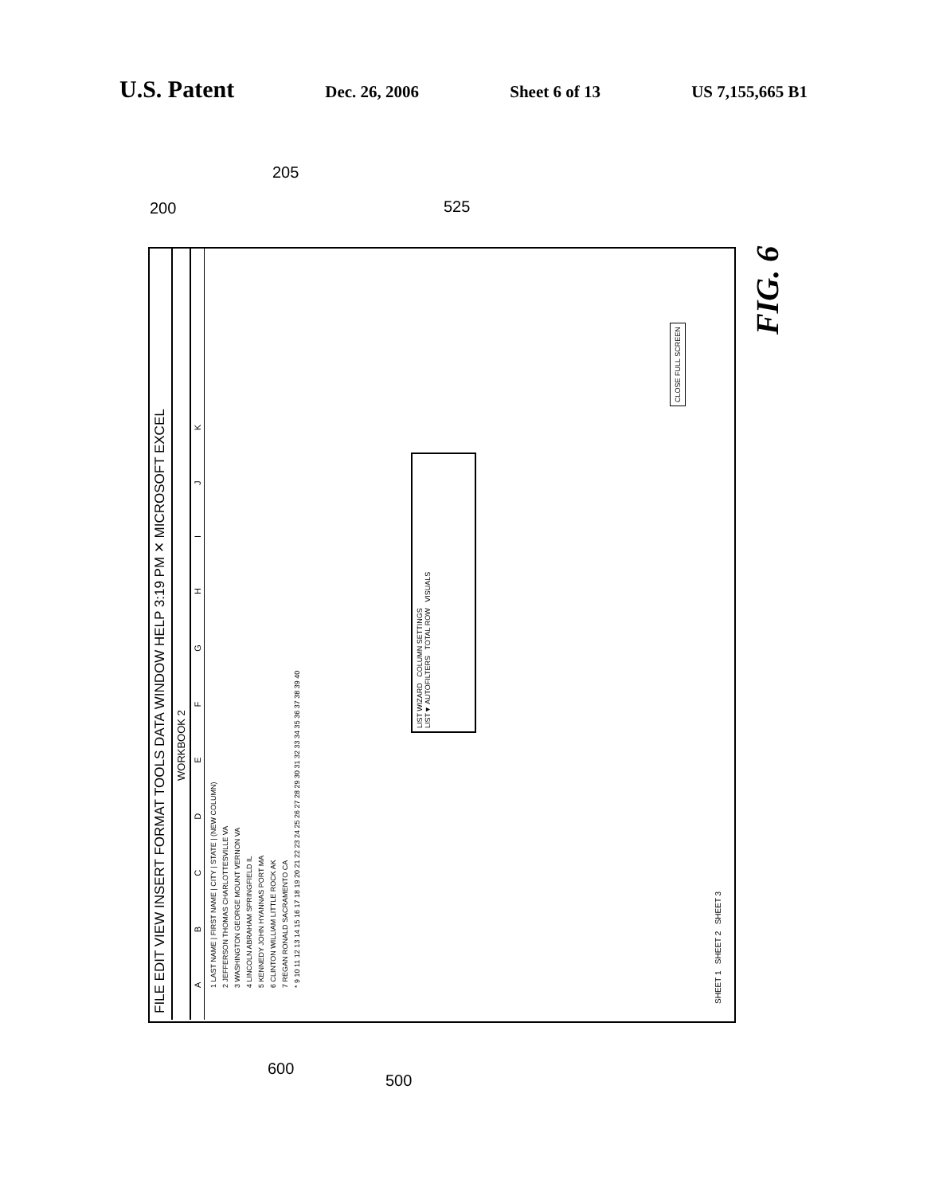U.S. Patent
Dec. 26, 2006 Sheet 6 of 13 US 7,155,665 B1
FILE EDIT VIEW INSERT FORMAT TOOLS DATA WINDOW HELP 3:19 PM ✕ MICROSOFT EXCEL
WORKBOOK 2
A B C D E F G H I J K
1 LAST NAME | FIRST NAME | CITY | STATE | (NEW COLUMN)
2 JEFFERSON THOMAS CHARLOTTESVILLE VA
3 WASHINGTON GEORGE MOUNT VERNON VA
4 LINCOLN ABRAHAM SPRINGFIELD IL
5 KENNEDY JOHN HYANNAS PORT MA
6 CLINTON WILLIAM LITTLE ROCK AK
7 REGAN RONALD SACRAMENTO CA
* 9 10 11 12 13 14 15 16 17 18 19 20 21 22 23 24 25 26 27 28 29 30 31 32 33 34 35 36 37 38 39 40
LIST WIZARD COLUMN SETTINGS
LIST▼ AUTOFILTERS TOTAL ROW VISUALS
CLOSE FULL SCREEN
SHEET 1 SHEET 2 SHEET 3
200
205
525
600
500
FIG. 6